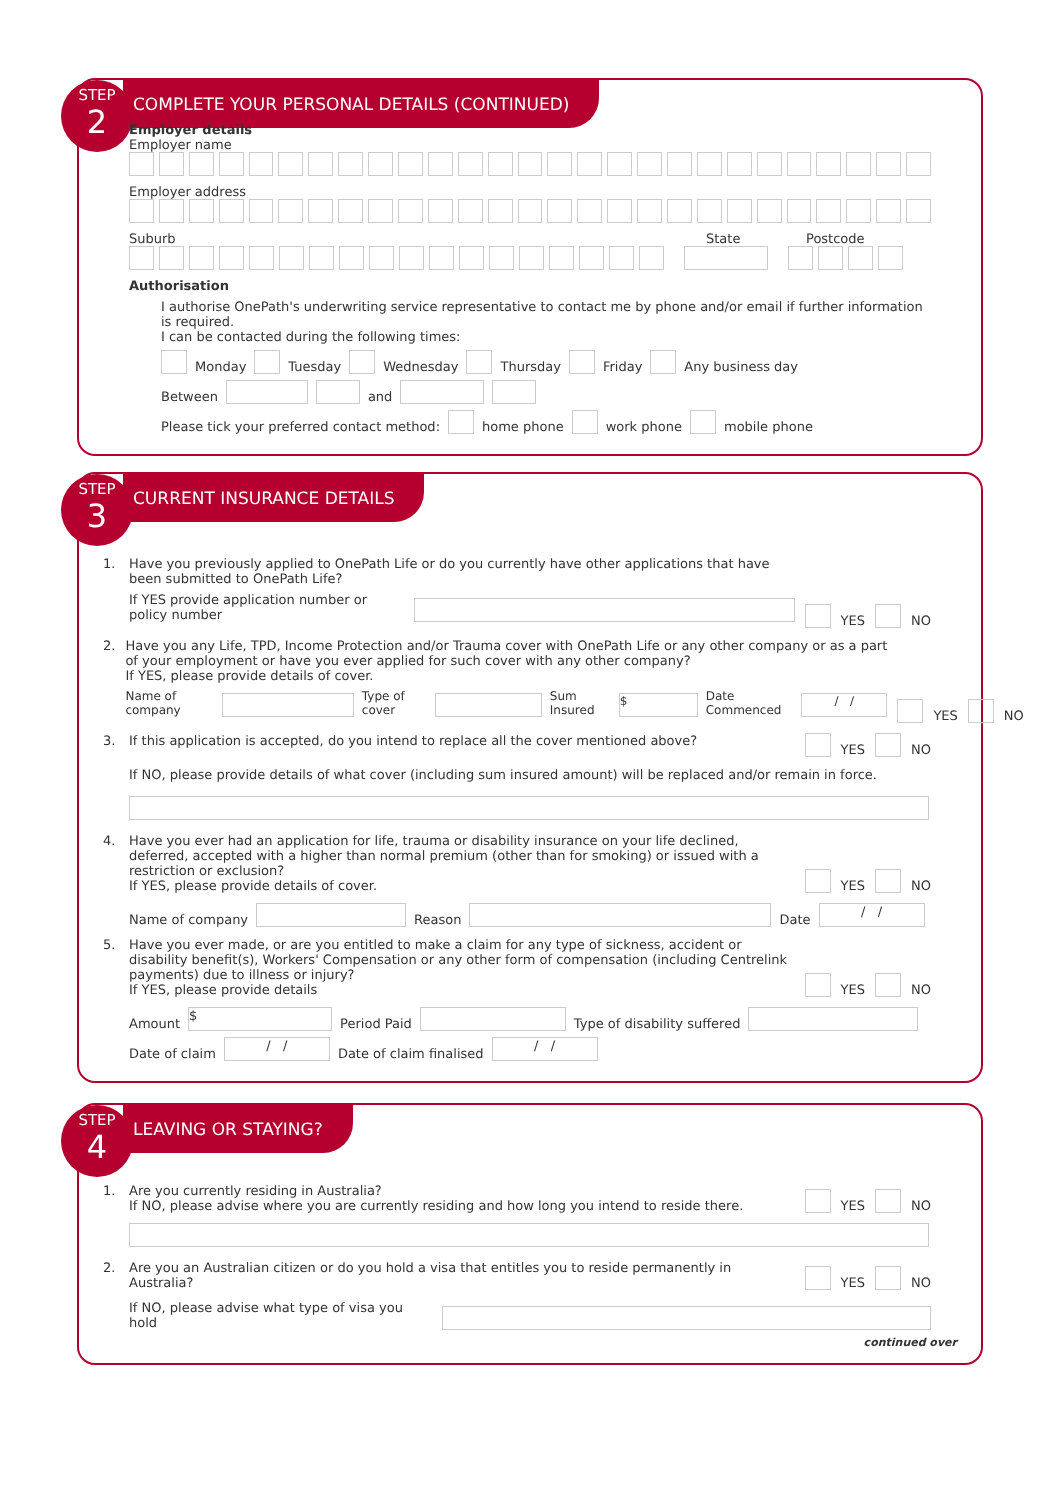STEP
2
COMPLETE YOUR PERSONAL DETAILS (CONTINUED)
Employer details
Employer name
Employer address
Suburb State Postcode
Authorisation
I authorise OnePath's underwriting service representative to contact me by phone and/or email if further information is required.
I can be contacted during the following times:
Monday Tuesday Wednesday Thursday Friday Any business day
Between and
Please tick your preferred contact method: home phone work phone mobile phone
STEP
3
CURRENT INSURANCE DETAILS
1. Have you previously applied to OnePath Life or do you currently have other applications that have been submitted to OnePath Life?
If YES provide application number or policy number
YES NO
2. Have you any Life, TPD, Income Protection and/or Trauma cover with OnePath Life or any other company or as a part of your employment or have you ever applied for such cover with any other company?
If YES, please provide details of cover.
Name of company Type of cover Sum Insured $ Date Commenced / /
YES NO
3. If this application is accepted, do you intend to replace all the cover mentioned above?
YES NO
If NO, please provide details of what cover (including sum insured amount) will be replaced and/or remain in force.
4. Have you ever had an application for life, trauma or disability insurance on your life declined, deferred, accepted with a higher than normal premium (other than for smoking) or issued with a restriction or exclusion?
If YES, please provide details of cover.
YES NO
Name of company Reason Date / /
5. Have you ever made, or are you entitled to make a claim for any type of sickness, accident or disability benefit(s), Workers' Compensation or any other form of compensation (including Centrelink payments) due to illness or injury?
If YES, please provide details
YES NO
Amount $ Period Paid Type of disability suffered
Date of claim / / Date of claim finalised / /
STEP
4
LEAVING OR STAYING?
1. Are you currently residing in Australia?
If NO, please advise where you are currently residing and how long you intend to reside there.
YES NO
2. Are you an Australian citizen or do you hold a visa that entitles you to reside permanently in Australia?
YES NO
If NO, please advise what type of visa you hold
continued over